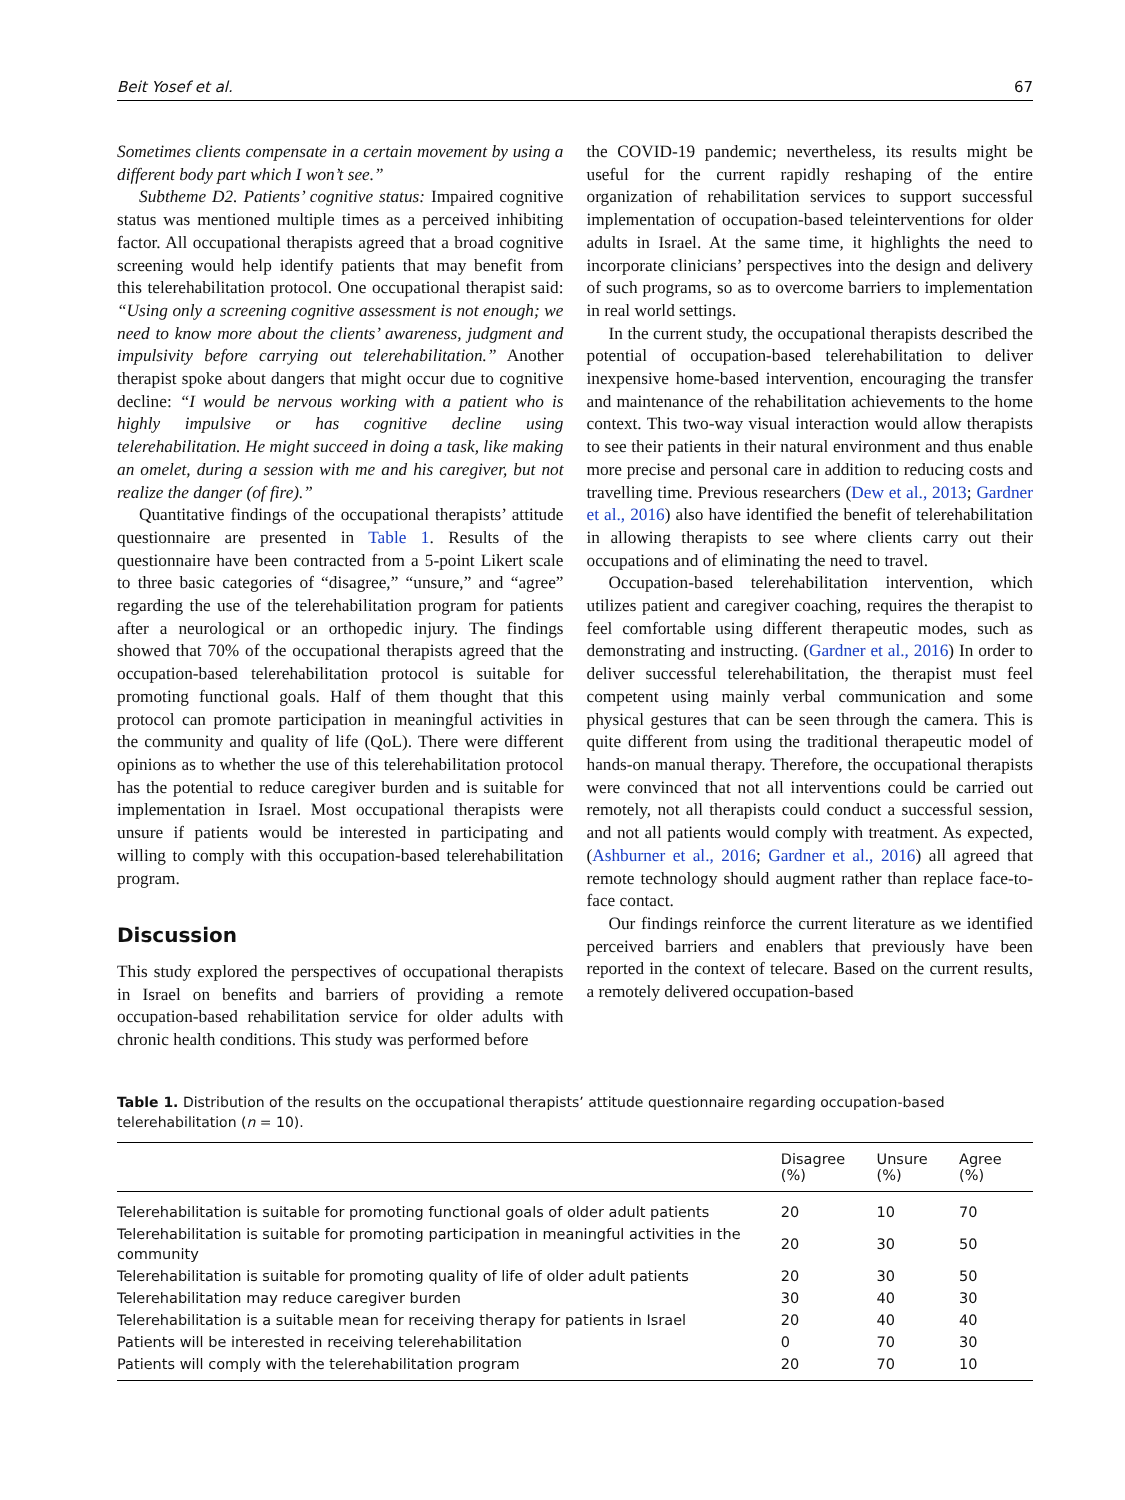Beit Yosef et al. 67
Sometimes clients compensate in a certain movement by using a different body part which I won’t see.”
Subtheme D2. Patients’ cognitive status: Impaired cognitive status was mentioned multiple times as a perceived inhibiting factor. All occupational therapists agreed that a broad cognitive screening would help identify patients that may benefit from this telerehabilitation protocol. One occupational therapist said: “Using only a screening cognitive assessment is not enough; we need to know more about the clients’ awareness, judgment and impulsivity before carrying out telerehabilitation.” Another therapist spoke about dangers that might occur due to cognitive decline: “I would be nervous working with a patient who is highly impulsive or has cognitive decline using telerehabilitation. He might succeed in doing a task, like making an omelet, during a session with me and his caregiver, but not realize the danger (of fire).”
Quantitative findings of the occupational therapists’ attitude questionnaire are presented in Table 1. Results of the questionnaire have been contracted from a 5-point Likert scale to three basic categories of “disagree,” “unsure,” and “agree” regarding the use of the telerehabilitation program for patients after a neurological or an orthopedic injury. The findings showed that 70% of the occupational therapists agreed that the occupation-based telerehabilitation protocol is suitable for promoting functional goals. Half of them thought that this protocol can promote participation in meaningful activities in the community and quality of life (QoL). There were different opinions as to whether the use of this telerehabilitation protocol has the potential to reduce caregiver burden and is suitable for implementation in Israel. Most occupational therapists were unsure if patients would be interested in participating and willing to comply with this occupation-based telerehabilitation program.
Discussion
This study explored the perspectives of occupational therapists in Israel on benefits and barriers of providing a remote occupation-based rehabilitation service for older adults with chronic health conditions. This study was performed before
the COVID-19 pandemic; nevertheless, its results might be useful for the current rapidly reshaping of the entire organization of rehabilitation services to support successful implementation of occupation-based teleinterventions for older adults in Israel. At the same time, it highlights the need to incorporate clinicians’ perspectives into the design and delivery of such programs, so as to overcome barriers to implementation in real world settings.
In the current study, the occupational therapists described the potential of occupation-based telerehabilitation to deliver inexpensive home-based intervention, encouraging the transfer and maintenance of the rehabilitation achievements to the home context. This two-way visual interaction would allow therapists to see their patients in their natural environment and thus enable more precise and personal care in addition to reducing costs and travelling time. Previous researchers (Dew et al., 2013; Gardner et al., 2016) also have identified the benefit of telerehabilitation in allowing therapists to see where clients carry out their occupations and of eliminating the need to travel.
Occupation-based telerehabilitation intervention, which utilizes patient and caregiver coaching, requires the therapist to feel comfortable using different therapeutic modes, such as demonstrating and instructing. (Gardner et al., 2016) In order to deliver successful telerehabilitation, the therapist must feel competent using mainly verbal communication and some physical gestures that can be seen through the camera. This is quite different from using the traditional therapeutic model of hands-on manual therapy. Therefore, the occupational therapists were convinced that not all interventions could be carried out remotely, not all therapists could conduct a successful session, and not all patients would comply with treatment. As expected, (Ashburner et al., 2016; Gardner et al., 2016) all agreed that remote technology should augment rather than replace face-to-face contact.
Our findings reinforce the current literature as we identified perceived barriers and enablers that previously have been reported in the context of telecare. Based on the current results, a remotely delivered occupation-based
Table 1. Distribution of the results on the occupational therapists’ attitude questionnaire regarding occupation-based telerehabilitation (n = 10).
| | Disagree (%) | Unsure (%) | Agree (%) |
| --- | --- | --- | --- |
| Telerehabilitation is suitable for promoting functional goals of older adult patients | 20 | 10 | 70 |
| Telerehabilitation is suitable for promoting participation in meaningful activities in the community | 20 | 30 | 50 |
| Telerehabilitation is suitable for promoting quality of life of older adult patients | 20 | 30 | 50 |
| Telerehabilitation may reduce caregiver burden | 30 | 40 | 30 |
| Telerehabilitation is a suitable mean for receiving therapy for patients in Israel | 20 | 40 | 40 |
| Patients will be interested in receiving telerehabilitation | 0 | 70 | 30 |
| Patients will comply with the telerehabilitation program | 20 | 70 | 10 |